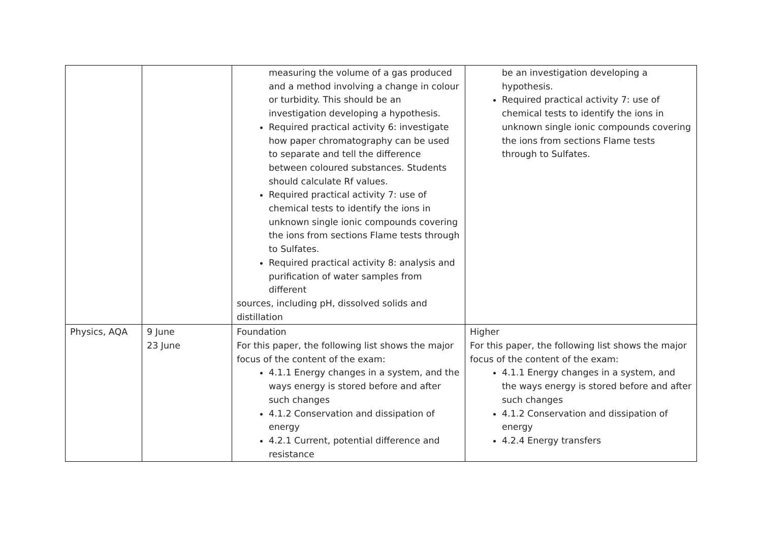| | | measuring the volume of a gas produced and a method involving a change in colour or turbidity. This should be an investigation developing a hypothesis. Required practical activity 6: investigate how paper chromatography can be used to separate and tell the difference between coloured substances. Students should calculate Rf values. Required practical activity 7: use of chemical tests to identify the ions in unknown single ionic compounds covering the ions from sections Flame tests through to Sulfates. Required practical activity 8: analysis and purification of water samples from different sources, including pH, dissolved solids and distillation | be an investigation developing a hypothesis. Required practical activity 7: use of chemical tests to identify the ions in unknown single ionic compounds covering the ions from sections Flame tests through to Sulfates. |
| Physics, AQA | 9 June 23 June | Foundation For this paper, the following list shows the major focus of the content of the exam: 4.1.1 Energy changes in a system, and the ways energy is stored before and after such changes 4.1.2 Conservation and dissipation of energy 4.2.1 Current, potential difference and resistance | Higher For this paper, the following list shows the major focus of the content of the exam: 4.1.1 Energy changes in a system, and the ways energy is stored before and after such changes 4.1.2 Conservation and dissipation of energy 4.2.4 Energy transfers |